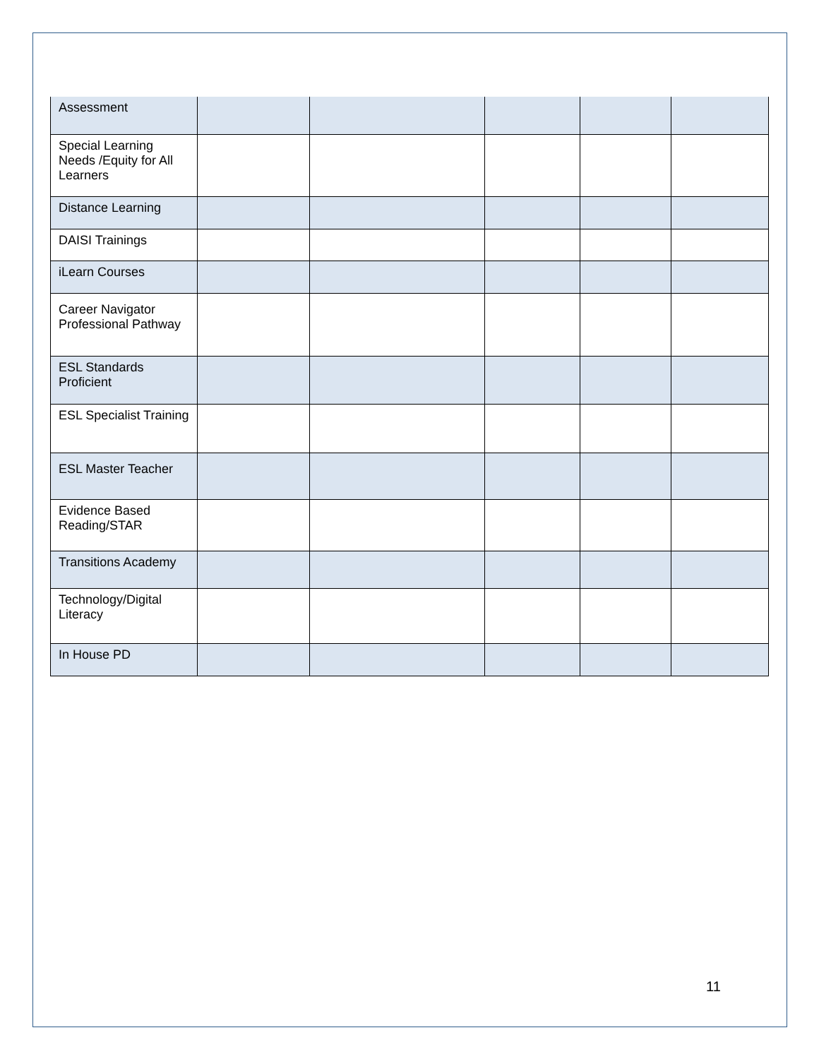| Assessment | | | | | |
| Special Learning Needs /Equity for All Learners | | | | | |
| Distance Learning | | | | | |
| DAISI Trainings | | | | | |
| iLearn Courses | | | | | |
| Career Navigator Professional Pathway | | | | | |
| ESL Standards Proficient | | | | | |
| ESL Specialist Training | | | | | |
| ESL Master Teacher | | | | | |
| Evidence Based Reading/STAR | | | | | |
| Transitions Academy | | | | | |
| Technology/Digital Literacy | | | | | |
| In House PD | | | | | |
11